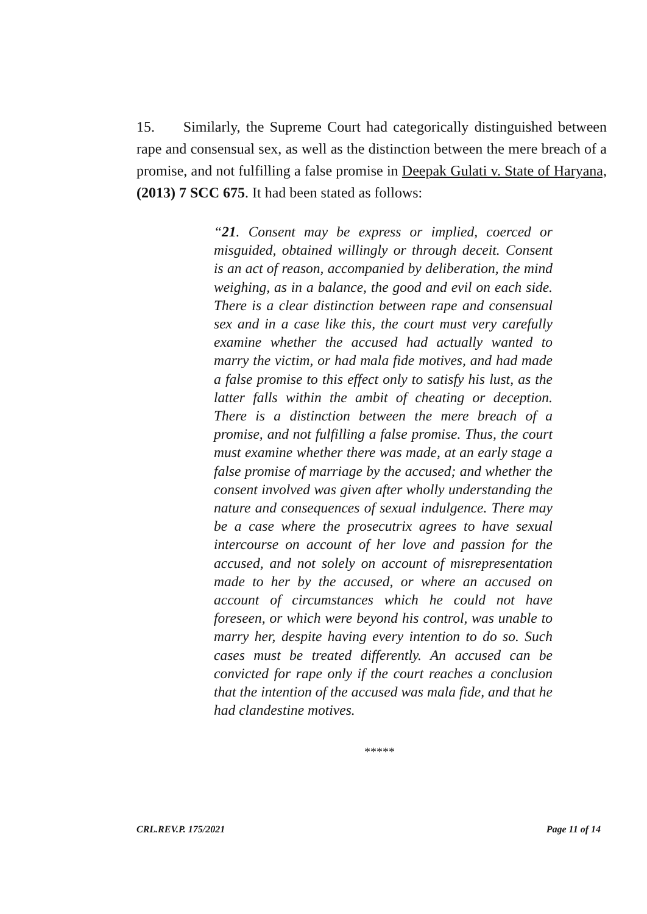15. Similarly, the Supreme Court had categorically distinguished between rape and consensual sex, as well as the distinction between the mere breach of a promise, and not fulfilling a false promise in Deepak Gulati v. State of Haryana, (2013) 7 SCC 675. It had been stated as follows:
“21. Consent may be express or implied, coerced or misguided, obtained willingly or through deceit. Consent is an act of reason, accompanied by deliberation, the mind weighing, as in a balance, the good and evil on each side. There is a clear distinction between rape and consensual sex and in a case like this, the court must very carefully examine whether the accused had actually wanted to marry the victim, or had mala fide motives, and had made a false promise to this effect only to satisfy his lust, as the latter falls within the ambit of cheating or deception. There is a distinction between the mere breach of a promise, and not fulfilling a false promise. Thus, the court must examine whether there was made, at an early stage a false promise of marriage by the accused; and whether the consent involved was given after wholly understanding the nature and consequences of sexual indulgence. There may be a case where the prosecutrix agrees to have sexual intercourse on account of her love and passion for the accused, and not solely on account of misrepresentation made to her by the accused, or where an accused on account of circumstances which he could not have foreseen, or which were beyond his control, was unable to marry her, despite having every intention to do so. Such cases must be treated differently. An accused can be convicted for rape only if the court reaches a conclusion that the intention of the accused was mala fide, and that he had clandestine motives.
*****
CRL.REV.P. 175/2021 Page 11 of 14